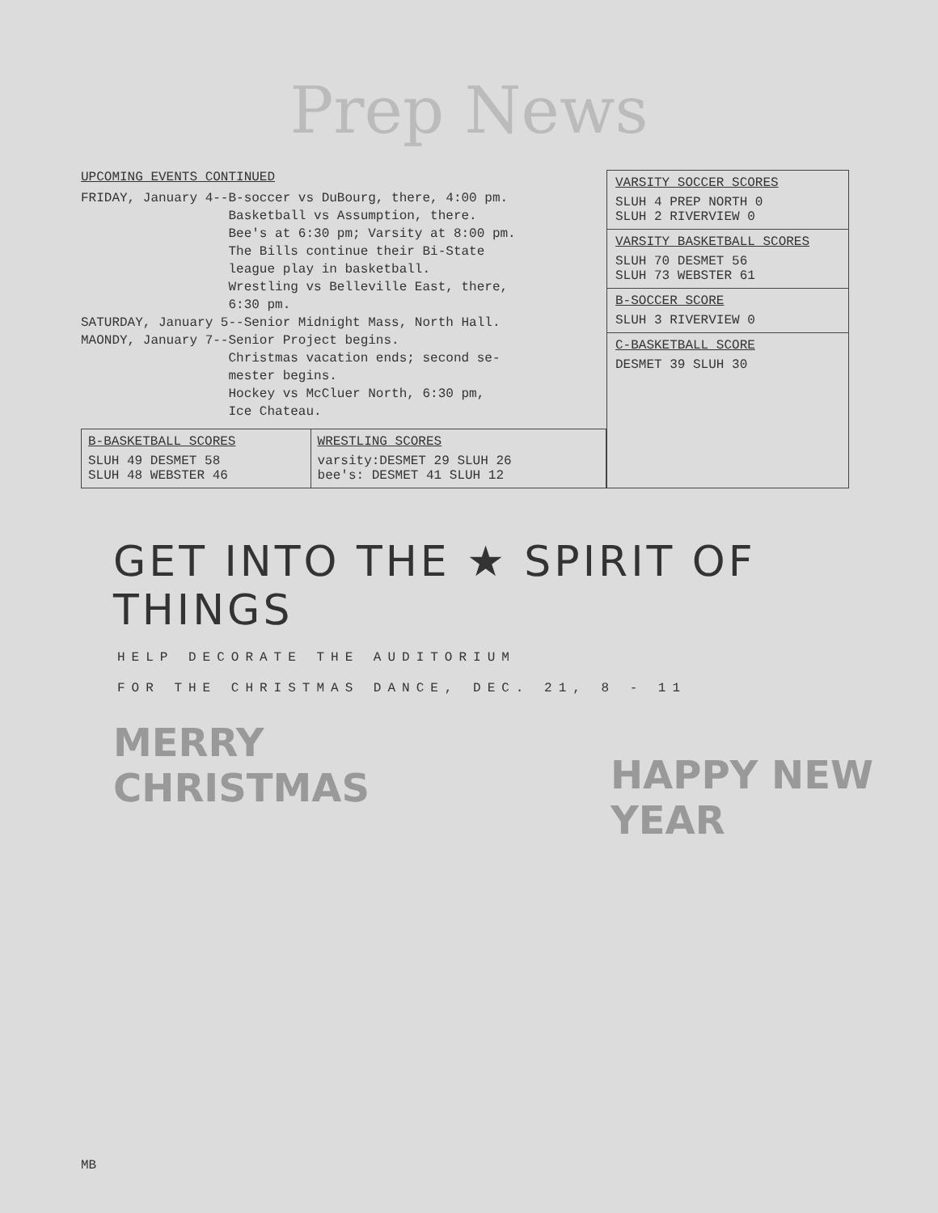Prep News
UPCOMING EVENTS CONTINUED
FRIDAY, January 4--B-soccer vs DuBourg, there, 4:00 pm.
                   Basketball vs Assumption, there.
                   Bee's at 6:30 pm; Varsity at 8:00 pm.
                   The Bills continue their Bi-State
                   league play in basketball.
                   Wrestling vs Belleville East, there,
                   6:30 pm.
SATURDAY, January 5--Senior Midnight Mass, North Hall.
MAONDY, January 7--Senior Project begins.
                   Christmas vacation ends; second se-
                   mester begins.
                   Hockey vs McCluer North, 6:30 pm,
                   Ice Chateau.
| B-BASKETBALL SCORES SLUH 49 DESMET 58 SLUH 48 WEBSTER 46 | WRESTLING SCORES varsity:DESMET 29 SLUH 26 bee's: DESMET 41 SLUH 12 |
VARSITY SOCCER SCORES
SLUH 4 PREP NORTH 0
SLUH 2 RIVERVIEW 0
VARSITY BASKETBALL SCORES
SLUH 70 DESMET 56
SLUH 73 WEBSTER 61
B-SOCCER SCORE
SLUH 3 RIVERVIEW 0
C-BASKETBALL SCORE
DESMET 39 SLUH 30
GET INTO THE ★ SPIRIT OF THINGS
HELP DECORATE THE AUDITORIUM
FOR THE CHRISTMAS DANCE, DEC. 21, 8 - 11
MERRY
CHRISTMAS
HAPPY NEW
YEAR
MB